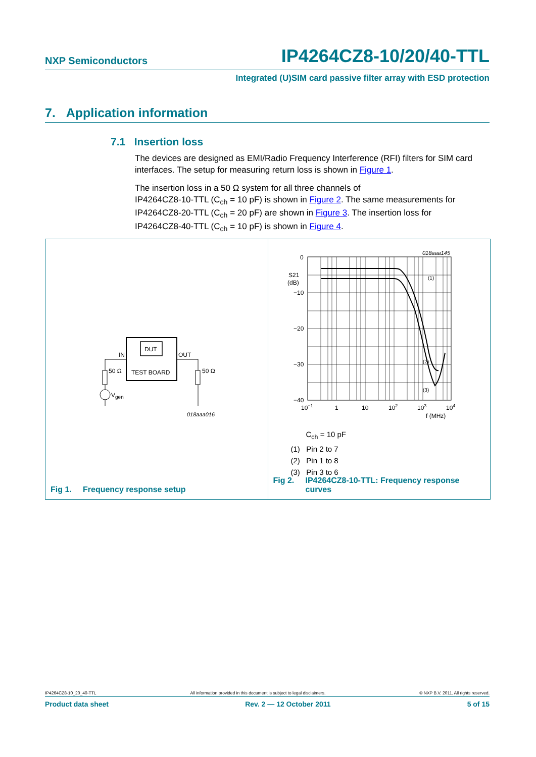NXP Semiconductors
IP4264CZ8-10/20/40-TTL
Integrated (U)SIM card passive filter array with ESD protection
7. Application information
7.1 Insertion loss
The devices are designed as EMI/Radio Frequency Interference (RFI) filters for SIM card interfaces. The setup for measuring return loss is shown in Figure 1.
The insertion loss in a 50 Ω system for all three channels of
IP4264CZ8-10-TTL (C<sub>ch</sub> = 10 pF) is shown in Figure 2. The same measurements for
IP4264CZ8-20-TTL (C<sub>ch</sub> = 20 pF) are shown in Figure 3. The insertion loss for
IP4264CZ8-40-TTL (C<sub>ch</sub> = 10 pF) is shown in Figure 4.
DUT
TEST BOARD
IN
OUT
50 Ω
50 Ω
Vgen
018aaa016
Fig 1. Frequency response setup
0
−10
−20
−30
−40
S21
(dB)
10−1
1
10
102
103
104
f (MHz)
018aaa145
(1)
(2)
(3)
C<sub>ch</sub> = 10 pF
(1) Pin 2 to 7
(2) Pin 1 to 8
(3) Pin 3 to 6
Fig 2. IP4264CZ8-10-TTL: Frequency response
curves
IP4264CZ8-10_20_40-TTL All information provided in this document is subject to legal disclaimers. © NXP B.V. 2011. All rights reserved.
Product data sheet Rev. 2 — 12 October 2011 5 of 15